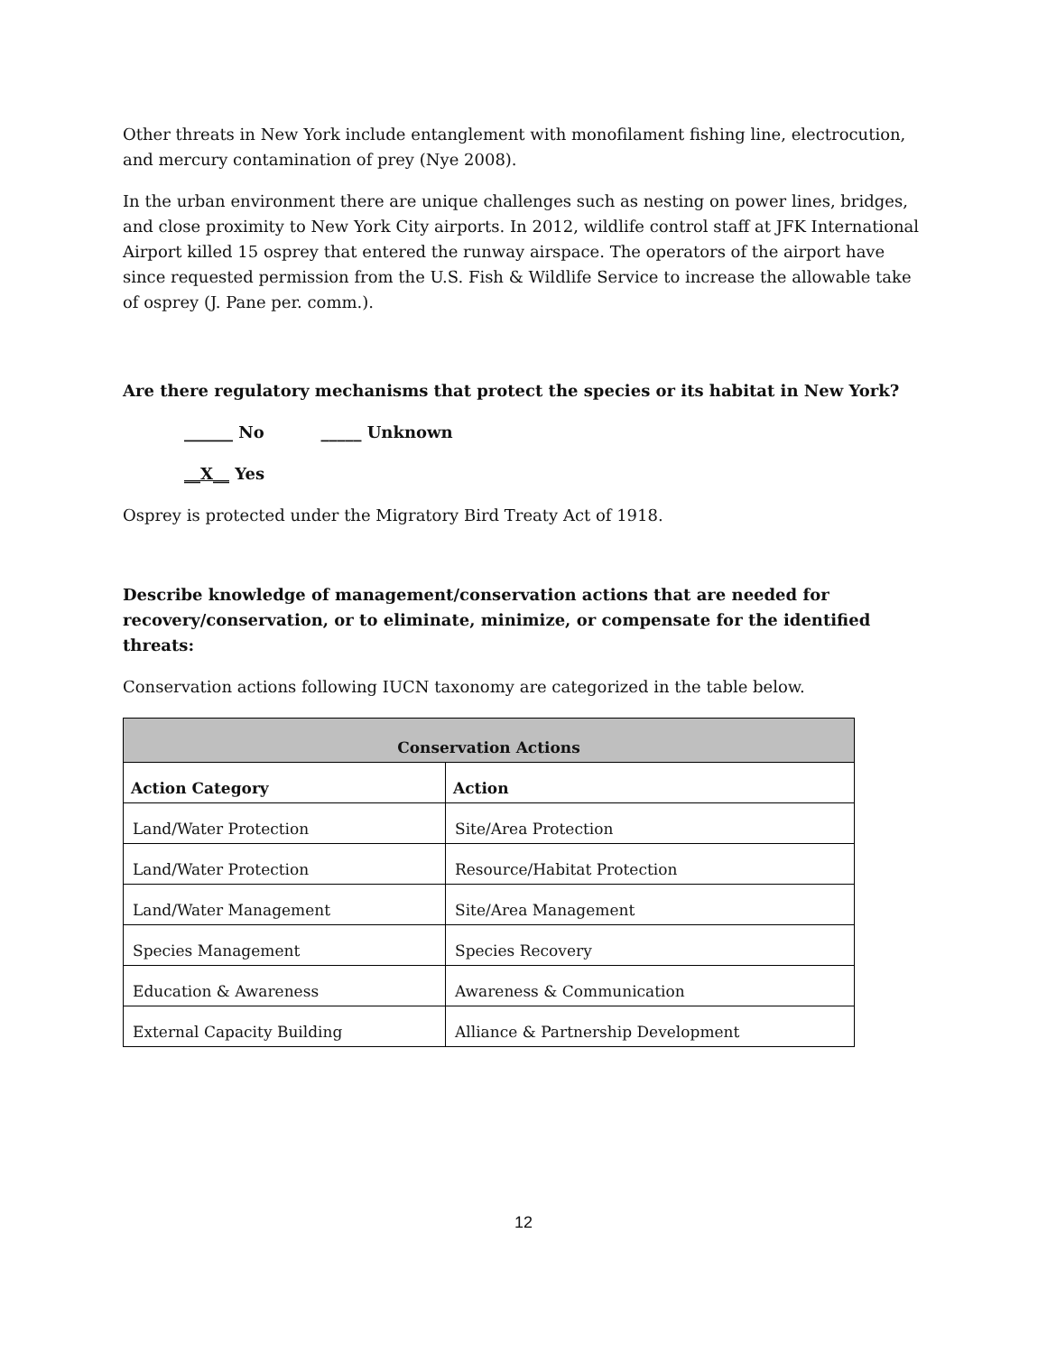Other threats in New York include entanglement with monofilament fishing line, electrocution, and mercury contamination of prey (Nye 2008).
In the urban environment there are unique challenges such as nesting on power lines, bridges, and close proximity to New York City airports. In 2012, wildlife control staff at JFK International Airport killed 15 osprey that entered the runway airspace. The operators of the airport have since requested permission from the U.S. Fish & Wildlife Service to increase the allowable take of osprey (J. Pane per. comm.).
Are there regulatory mechanisms that protect the species or its habitat in New York?
______ No _____ Unknown
__X__ Yes
Osprey is protected under the Migratory Bird Treaty Act of 1918.
Describe knowledge of management/conservation actions that are needed for recovery/conservation, or to eliminate, minimize, or compensate for the identified threats:
Conservation actions following IUCN taxonomy are categorized in the table below.
| Conservation Actions | |
| --- | --- |
| Action Category | Action |
| Land/Water Protection | Site/Area Protection |
| Land/Water Protection | Resource/Habitat Protection |
| Land/Water Management | Site/Area Management |
| Species Management | Species Recovery |
| Education & Awareness | Awareness & Communication |
| External Capacity Building | Alliance & Partnership Development |
12